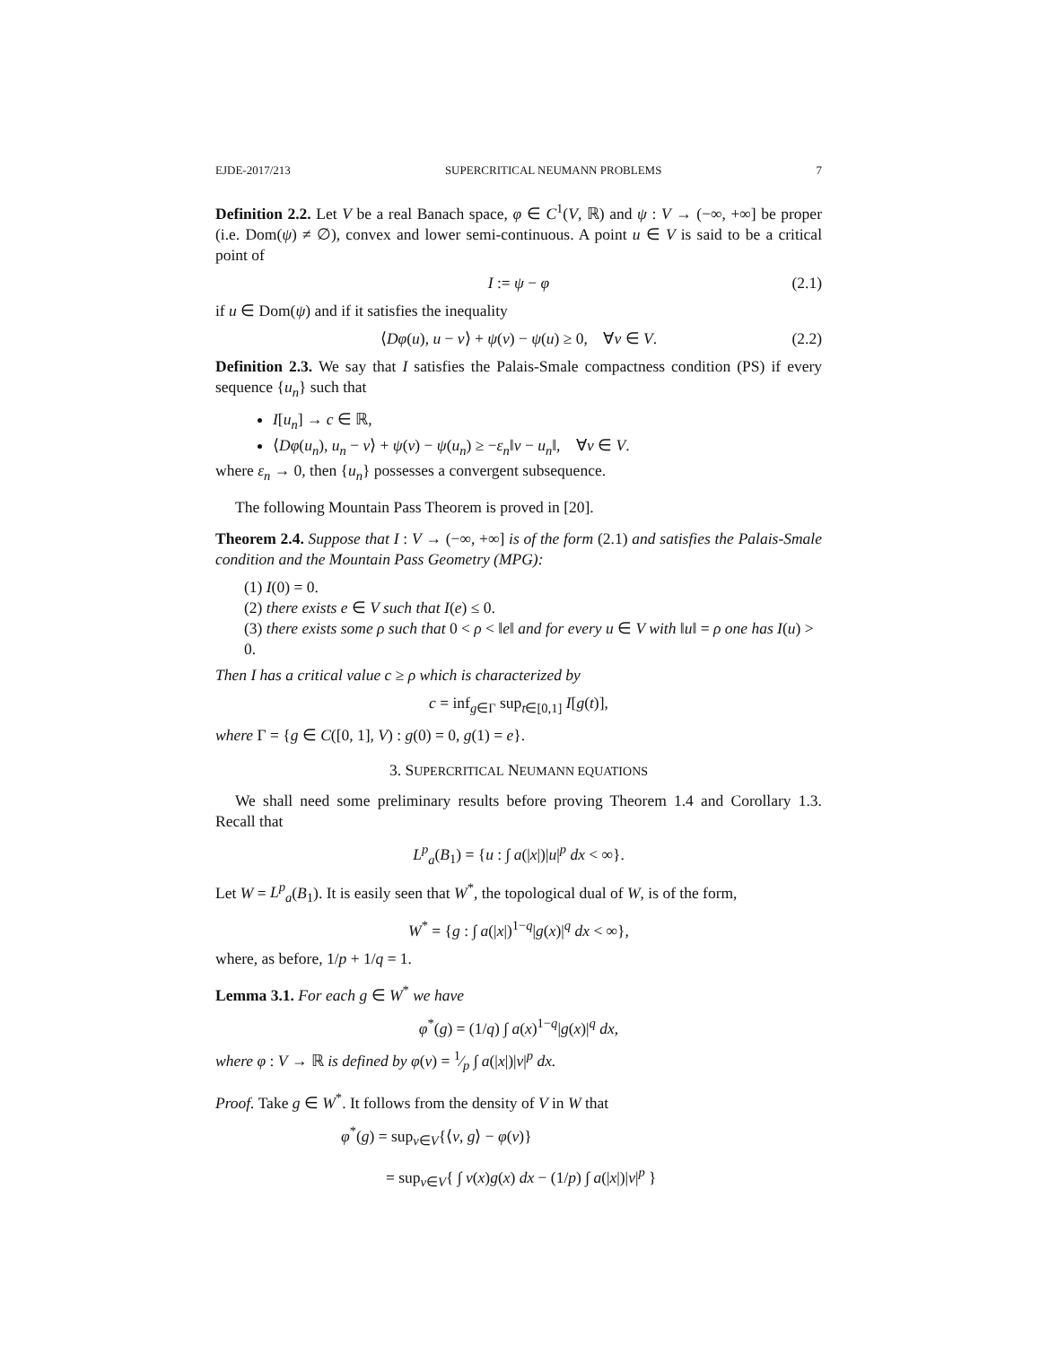EJDE-2017/213 SUPERCRITICAL NEUMANN PROBLEMS 7
Definition 2.2. Let V be a real Banach space, φ ∈ C<sup>1</sup>(V, ℝ) and ψ : V → (−∞, +∞] be proper (i.e. Dom(ψ) ≠ ∅), convex and lower semi-continuous. A point u ∈ V is said to be a critical point of
I := ψ − φ (2.1)
if u ∈ Dom(ψ) and if it satisfies the inequality
⟨Dφ(u), u − v⟩ + ψ(v) − ψ(u) ≥ 0, ∀v ∈ V. (2.2)
Definition 2.3. We say that I satisfies the Palais-Smale compactness condition (PS) if every sequence {u<sub>n</sub>} such that
I[u<sub>n</sub>] → c ∈ ℝ,
⟨Dφ(u<sub>n</sub>), u<sub>n</sub> − v⟩ + ψ(v) − ψ(u<sub>n</sub>) ≥ −ε<sub>n</sub>‖v − u<sub>n</sub>‖, ∀v ∈ V.
where ε<sub>n</sub> → 0, then {u<sub>n</sub>} possesses a convergent subsequence.
The following Mountain Pass Theorem is proved in [20].
Theorem 2.4. Suppose that I : V → (−∞, +∞] is of the form (2.1) and satisfies the Palais-Smale condition and the Mountain Pass Geometry (MPG):
(1) I(0) = 0.
(2) there exists e ∈ V such that I(e) ≤ 0.
(3) there exists some ρ such that 0 < ρ < ‖e‖ and for every u ∈ V with ‖u‖ = ρ one has I(u) > 0.
Then I has a critical value c ≥ ρ which is characterized by
c = inf<sub>g∈Γ</sub> sup<sub>t∈[0,1]</sub> I[g(t)],
where Γ = {g ∈ C([0, 1], V) : g(0) = 0, g(1) = e}.
3. SUPERCRITICAL NEUMANN EQUATIONS
We shall need some preliminary results before proving Theorem 1.4 and Corollary 1.3. Recall that
L<sup>p</sup><sub>a</sub>(B<sub>1</sub>) = {u : ∫ a(|x|)|u|<sup>p</sup> dx < ∞}.
Let W = L<sup>p</sup><sub>a</sub>(B<sub>1</sub>). It is easily seen that W<sup>*</sup>, the topological dual of W, is of the form,
W<sup>*</sup> = {g : ∫ a(|x|)<sup>1−q</sup>|g(x)|<sup>q</sup> dx < ∞},
where, as before, 1/p + 1/q = 1.
Lemma 3.1. For each g ∈ W<sup>*</sup> we have
φ<sup>*</sup>(g) = (1/q) ∫ a(x)<sup>1−q</sup>|g(x)|<sup>q</sup> dx,
where φ : V → ℝ is defined by φ(v) = 1⁄p ∫ a(|x|)|v|<sup>p</sup> dx.
Proof. Take g ∈ W<sup>*</sup>. It follows from the density of V in W that
φ<sup>*</sup>(g) = sup<sub>v∈V</sub>{⟨v, g⟩ − φ(v)}
= sup<sub>v∈V</sub>{ ∫ v(x)g(x) dx − (1/p) ∫ a(|x|)|v|<sup>p</sup> }